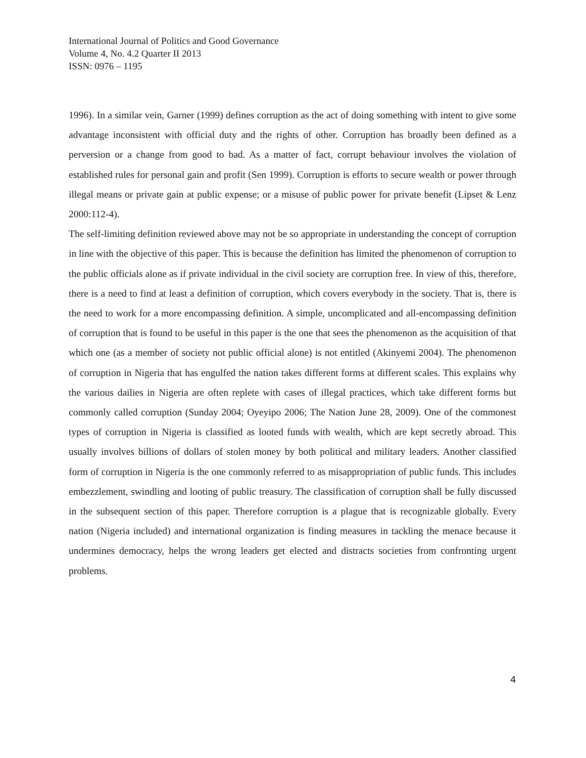International Journal of Politics and Good Governance
Volume 4, No. 4.2 Quarter II 2013
ISSN: 0976 – 1195
1996). In a similar vein, Garner (1999) defines corruption as the act of doing something with intent to give some advantage inconsistent with official duty and the rights of other. Corruption has broadly been defined as a perversion or a change from good to bad. As a matter of fact, corrupt behaviour involves the violation of established rules for personal gain and profit (Sen 1999). Corruption is efforts to secure wealth or power through illegal means or private gain at public expense; or a misuse of public power for private benefit (Lipset & Lenz 2000:112-4).
The self-limiting definition reviewed above may not be so appropriate in understanding the concept of corruption in line with the objective of this paper. This is because the definition has limited the phenomenon of corruption to the public officials alone as if private individual in the civil society are corruption free. In view of this, therefore, there is a need to find at least a definition of corruption, which covers everybody in the society. That is, there is the need to work for a more encompassing definition. A simple, uncomplicated and all-encompassing definition of corruption that is found to be useful in this paper is the one that sees the phenomenon as the acquisition of that which one (as a member of society not public official alone) is not entitled (Akinyemi 2004). The phenomenon of corruption in Nigeria that has engulfed the nation takes different forms at different scales. This explains why the various dailies in Nigeria are often replete with cases of illegal practices, which take different forms but commonly called corruption (Sunday 2004; Oyeyipo 2006; The Nation June 28, 2009). One of the commonest types of corruption in Nigeria is classified as looted funds with wealth, which are kept secretly abroad. This usually involves billions of dollars of stolen money by both political and military leaders. Another classified form of corruption in Nigeria is the one commonly referred to as misappropriation of public funds. This includes embezzlement, swindling and looting of public treasury. The classification of corruption shall be fully discussed in the subsequent section of this paper. Therefore corruption is a plague that is recognizable globally. Every nation (Nigeria included) and international organization is finding measures in tackling the menace because it undermines democracy, helps the wrong leaders get elected and distracts societies from confronting urgent problems.
4